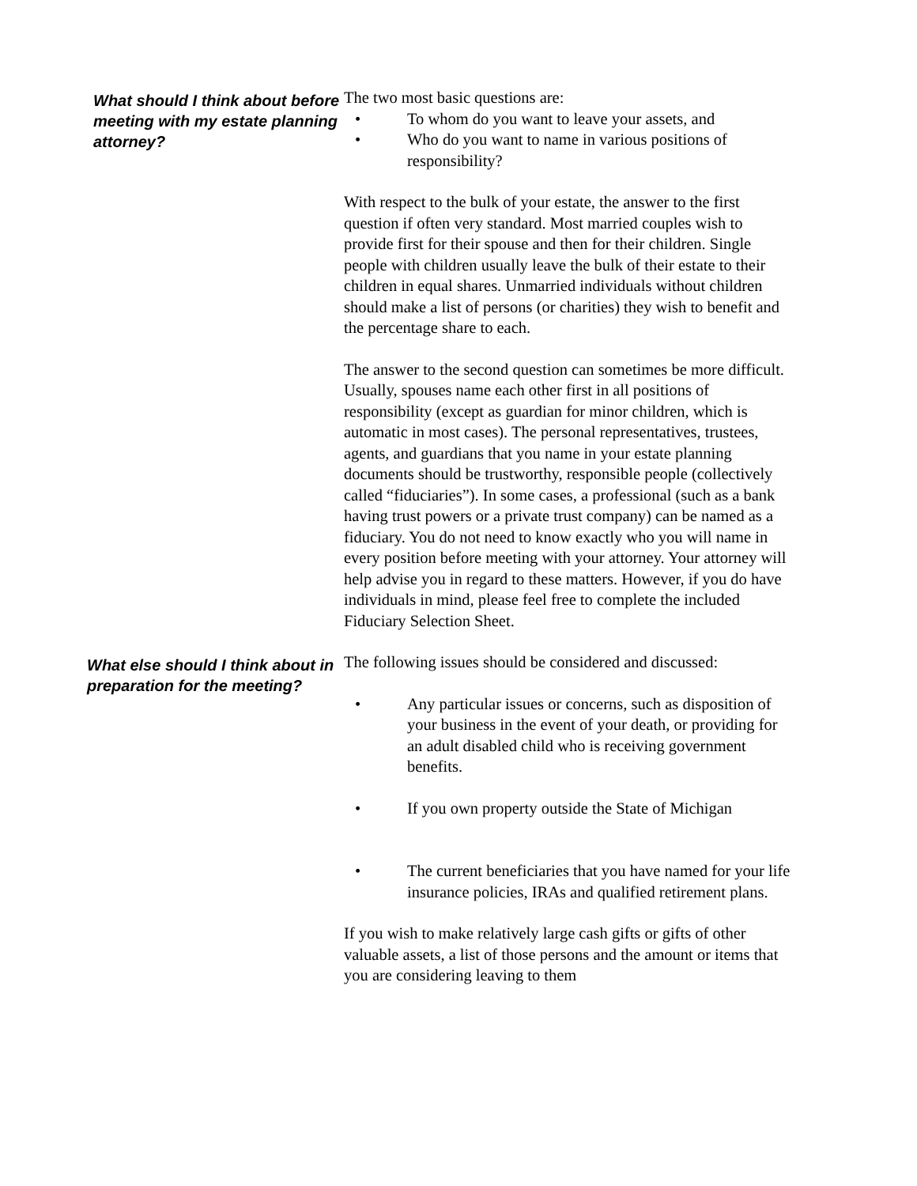What should I think about before meeting with my estate planning attorney?
The two most basic questions are:
• To whom do you want to leave your assets, and
• Who do you want to name in various positions of responsibility?
With respect to the bulk of your estate, the answer to the first question if often very standard. Most married couples wish to provide first for their spouse and then for their children. Single people with children usually leave the bulk of their estate to their children in equal shares. Unmarried individuals without children should make a list of persons (or charities) they wish to benefit and the percentage share to each.
The answer to the second question can sometimes be more difficult. Usually, spouses name each other first in all positions of responsibility (except as guardian for minor children, which is automatic in most cases). The personal representatives, trustees, agents, and guardians that you name in your estate planning documents should be trustworthy, responsible people (collectively called “fiduciaries”). In some cases, a professional (such as a bank having trust powers or a private trust company) can be named as a fiduciary. You do not need to know exactly who you will name in every position before meeting with your attorney. Your attorney will help advise you in regard to these matters. However, if you do have individuals in mind, please feel free to complete the included Fiduciary Selection Sheet.
What else should I think about in preparation for the meeting?
The following issues should be considered and discussed:
• Any particular issues or concerns, such as disposition of your business in the event of your death, or providing for an adult disabled child who is receiving government benefits.
• If you own property outside the State of Michigan
• The current beneficiaries that you have named for your life insurance policies, IRAs and qualified retirement plans.
If you wish to make relatively large cash gifts or gifts of other valuable assets, a list of those persons and the amount or items that you are considering leaving to them